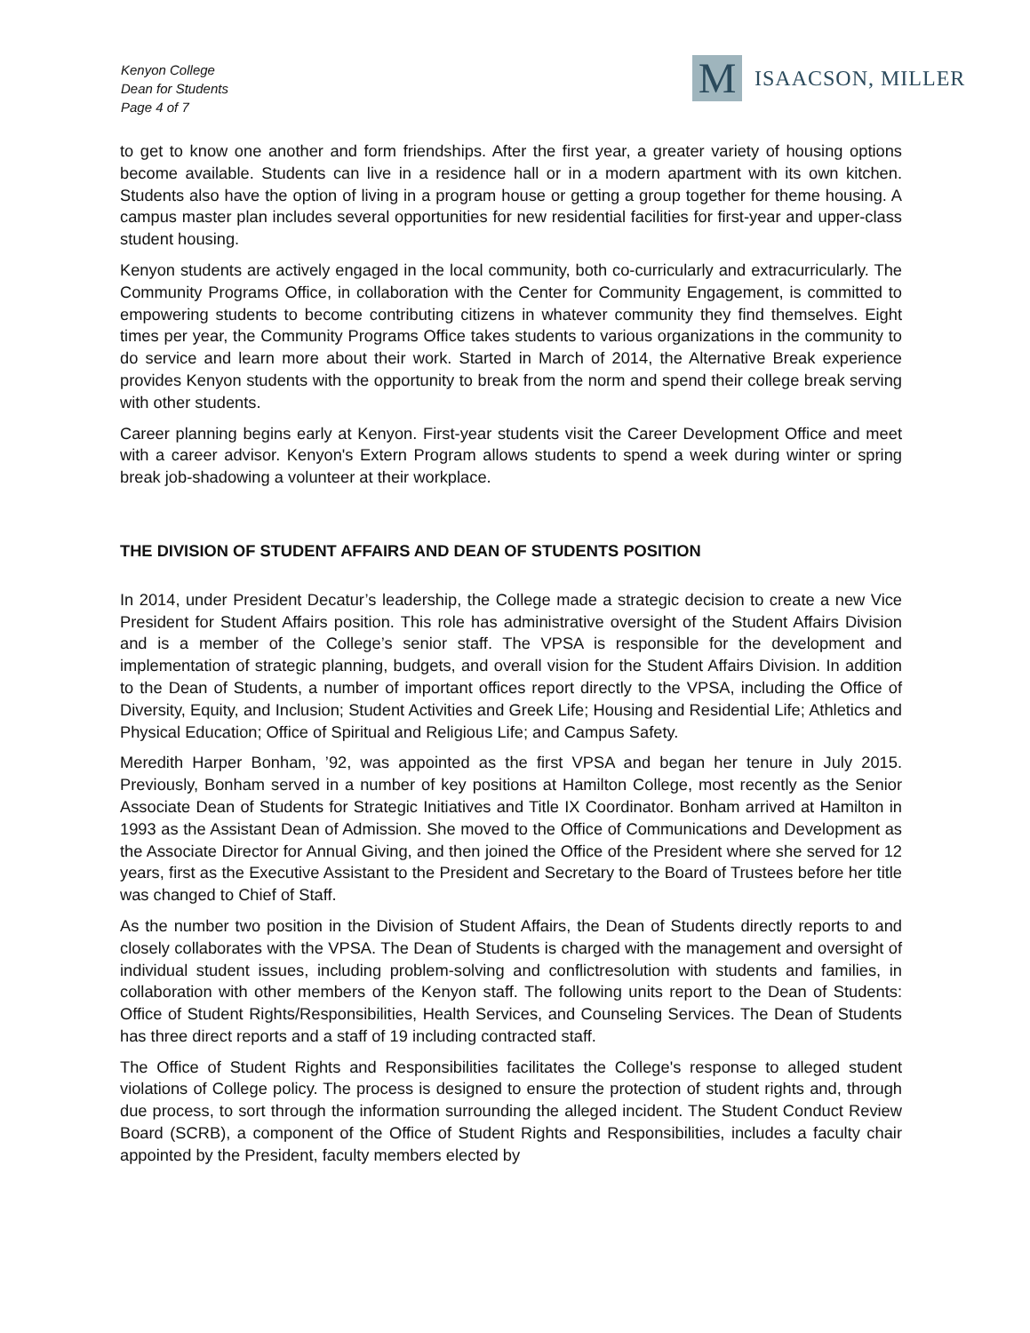Kenyon College
Dean for Students
Page 4 of 7
M
ISAACSON, MILLER
to get to know one another and form friendships. After the first year, a greater variety of housing options become available. Students can live in a residence hall or in a modern apartment with its own kitchen. Students also have the option of living in a program house or getting a group together for theme housing. A campus master plan includes several opportunities for new residential facilities for first-year and upper-class student housing.
Kenyon students are actively engaged in the local community, both co-curricularly and extracurricularly. The Community Programs Office, in collaboration with the Center for Community Engagement, is committed to empowering students to become contributing citizens in whatever community they find themselves. Eight times per year, the Community Programs Office takes students to various organizations in the community to do service and learn more about their work. Started in March of 2014, the Alternative Break experience provides Kenyon students with the opportunity to break from the norm and spend their college break serving with other students.
Career planning begins early at Kenyon. First-year students visit the Career Development Office and meet with a career advisor. Kenyon's Extern Program allows students to spend a week during winter or spring break job-shadowing a volunteer at their workplace.
THE DIVISION OF STUDENT AFFAIRS AND DEAN OF STUDENTS POSITION
In 2014, under President Decatur’s leadership, the College made a strategic decision to create a new Vice President for Student Affairs position. This role has administrative oversight of the Student Affairs Division and is a member of the College’s senior staff. The VPSA is responsible for the development and implementation of strategic planning, budgets, and overall vision for the Student Affairs Division. In addition to the Dean of Students, a number of important offices report directly to the VPSA, including the Office of Diversity, Equity, and Inclusion; Student Activities and Greek Life; Housing and Residential Life; Athletics and Physical Education; Office of Spiritual and Religious Life; and Campus Safety.
Meredith Harper Bonham, ’92, was appointed as the first VPSA and began her tenure in July 2015. Previously, Bonham served in a number of key positions at Hamilton College, most recently as the Senior Associate Dean of Students for Strategic Initiatives and Title IX Coordinator. Bonham arrived at Hamilton in 1993 as the Assistant Dean of Admission. She moved to the Office of Communications and Development as the Associate Director for Annual Giving, and then joined the Office of the President where she served for 12 years, first as the Executive Assistant to the President and Secretary to the Board of Trustees before her title was changed to Chief of Staff.
As the number two position in the Division of Student Affairs, the Dean of Students directly reports to and closely collaborates with the VPSA. The Dean of Students is charged with the management and oversight of individual student issues, including problem-solving and conflictresolution with students and families, in collaboration with other members of the Kenyon staff. The following units report to the Dean of Students: Office of Student Rights/Responsibilities, Health Services, and Counseling Services. The Dean of Students has three direct reports and a staff of 19 including contracted staff.
The Office of Student Rights and Responsibilities facilitates the College's response to alleged student violations of College policy. The process is designed to ensure the protection of student rights and, through due process, to sort through the information surrounding the alleged incident. The Student Conduct Review Board (SCRB), a component of the Office of Student Rights and Responsibilities, includes a faculty chair appointed by the President, faculty members elected by